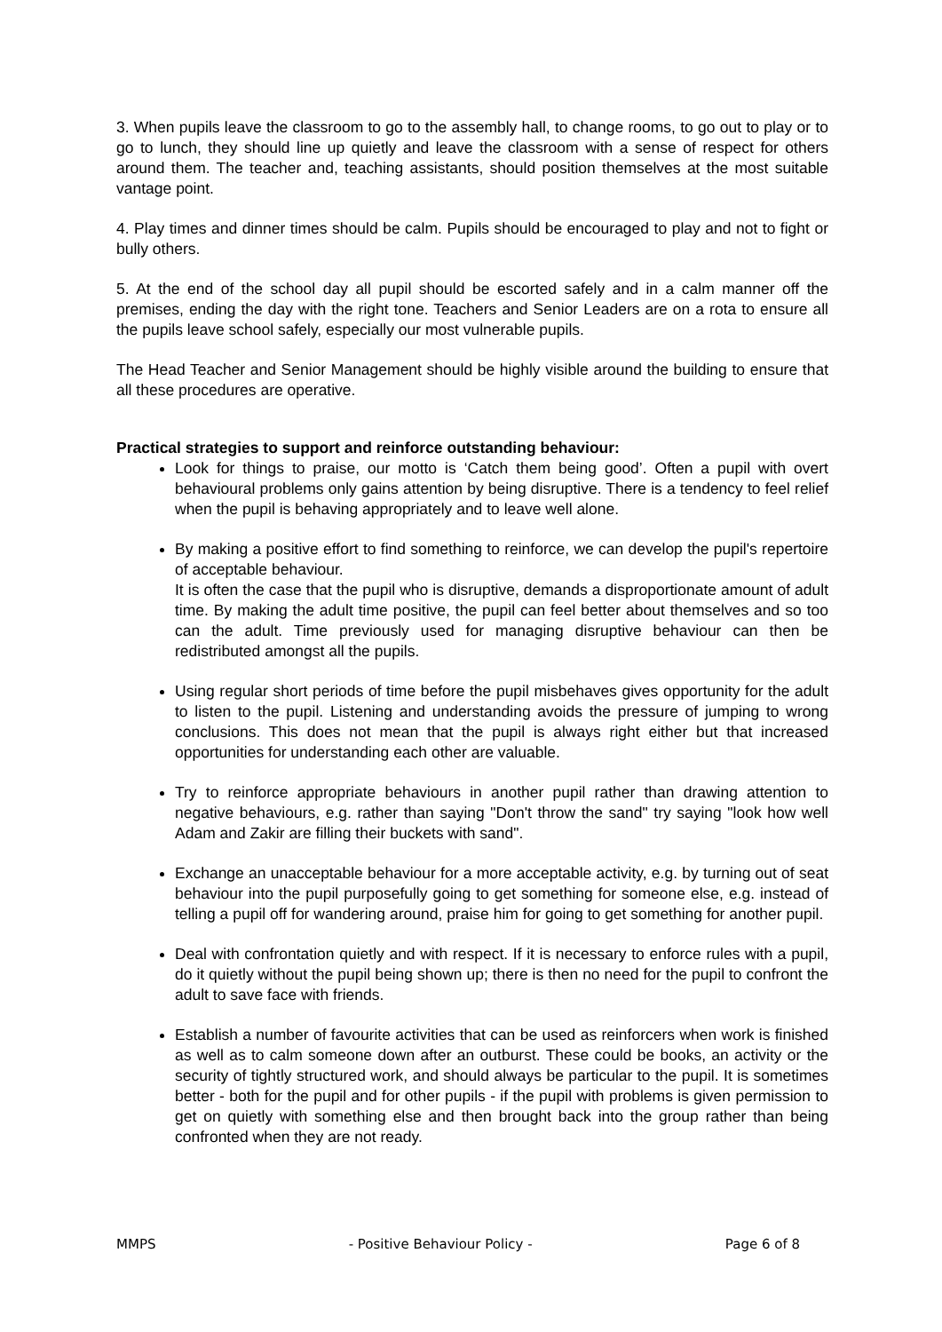3. When pupils leave the classroom to go to the assembly hall, to change rooms, to go out to play or to go to lunch, they should line up quietly and leave the classroom with a sense of respect for others around them. The teacher and, teaching assistants, should position themselves at the most suitable vantage point.
4. Play times and dinner times should be calm. Pupils should be encouraged to play and not to fight or bully others.
5. At the end of the school day all pupil should be escorted safely and in a calm manner off the premises, ending the day with the right tone. Teachers and Senior Leaders are on a rota to ensure all the pupils leave school safely, especially our most vulnerable pupils.
The Head Teacher and Senior Management should be highly visible around the building to ensure that all these procedures are operative.
Practical strategies to support and reinforce outstanding behaviour:
Look for things to praise, our motto is ‘Catch them being good’. Often a pupil with overt behavioural problems only gains attention by being disruptive. There is a tendency to feel relief when the pupil is behaving appropriately and to leave well alone.
By making a positive effort to find something to reinforce, we can develop the pupil's repertoire of acceptable behaviour.
It is often the case that the pupil who is disruptive, demands a disproportionate amount of adult time. By making the adult time positive, the pupil can feel better about themselves and so too can the adult. Time previously used for managing disruptive behaviour can then be redistributed amongst all the pupils.
Using regular short periods of time before the pupil misbehaves gives opportunity for the adult to listen to the pupil. Listening and understanding avoids the pressure of jumping to wrong conclusions. This does not mean that the pupil is always right either but that increased opportunities for understanding each other are valuable.
Try to reinforce appropriate behaviours in another pupil rather than drawing attention to negative behaviours, e.g. rather than saying "Don't throw the sand" try saying "look how well Adam and Zakir are filling their buckets with sand".
Exchange an unacceptable behaviour for a more acceptable activity, e.g. by turning out of seat behaviour into the pupil purposefully going to get something for someone else, e.g. instead of telling a pupil off for wandering around, praise him for going to get something for another pupil.
Deal with confrontation quietly and with respect. If it is necessary to enforce rules with a pupil, do it quietly without the pupil being shown up; there is then no need for the pupil to confront the adult to save face with friends.
Establish a number of favourite activities that can be used as reinforcers when work is finished as well as to calm someone down after an outburst. These could be books, an activity or the security of tightly structured work, and should always be particular to the pupil. It is sometimes better - both for the pupil and for other pupils - if the pupil with problems is given permission to get on quietly with something else and then brought back into the group rather than being confronted when they are not ready.
MMPS - Positive Behaviour Policy - Page 6 of 8